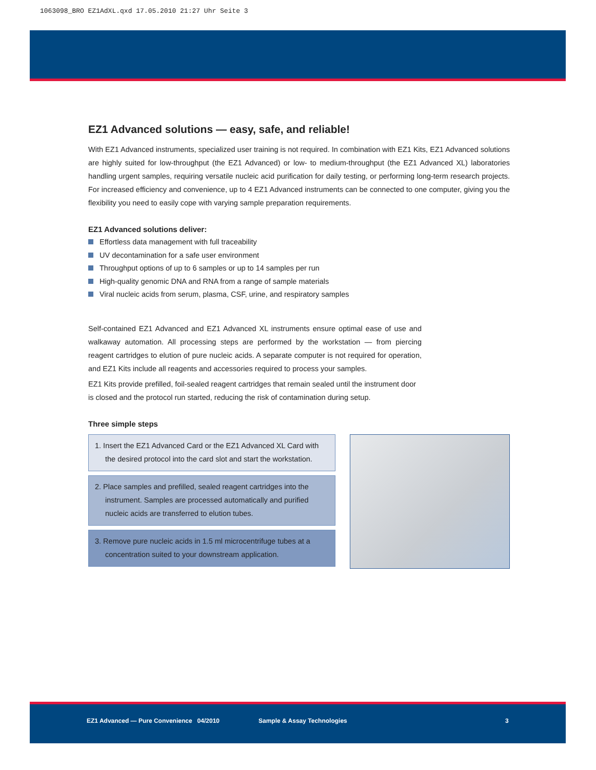1063098_BRO EZ1AdXL.qxd 17.05.2010 21:27 Uhr Seite 3
EZ1 Advanced solutions — easy, safe, and reliable!
With EZ1 Advanced instruments, specialized user training is not required. In combination with EZ1 Kits, EZ1 Advanced solutions are highly suited for low-throughput (the EZ1 Advanced) or low- to medium-throughput (the EZ1 Advanced XL) laboratories handling urgent samples, requiring versatile nucleic acid purification for daily testing, or performing long-term research projects. For increased efficiency and convenience, up to 4 EZ1 Advanced instruments can be connected to one computer, giving you the flexibility you need to easily cope with varying sample preparation requirements.
EZ1 Advanced solutions deliver:
Effortless data management with full traceability
UV decontamination for a safe user environment
Throughput options of up to 6 samples or up to 14 samples per run
High-quality genomic DNA and RNA from a range of sample materials
Viral nucleic acids from serum, plasma, CSF, urine, and respiratory samples
Self-contained EZ1 Advanced and EZ1 Advanced XL instruments ensure optimal ease of use and walkaway automation. All processing steps are performed by the workstation — from piercing reagent cartridges to elution of pure nucleic acids. A separate computer is not required for operation, and EZ1 Kits include all reagents and accessories required to process your samples.
EZ1 Kits provide prefilled, foil-sealed reagent cartridges that remain sealed until the instrument door is closed and the protocol run started, reducing the risk of contamination during setup.
Three simple steps
1. Insert the EZ1 Advanced Card or the EZ1 Advanced XL Card with the desired protocol into the card slot and start the workstation.
2. Place samples and prefilled, sealed reagent cartridges into the instrument. Samples are processed automatically and purified nucleic acids are transferred to elution tubes.
3. Remove pure nucleic acids in 1.5 ml microcentrifuge tubes at a concentration suited to your downstream application.
EZ1 Advanced — Pure Convenience 04/2010 Sample & Assay Technologies 3